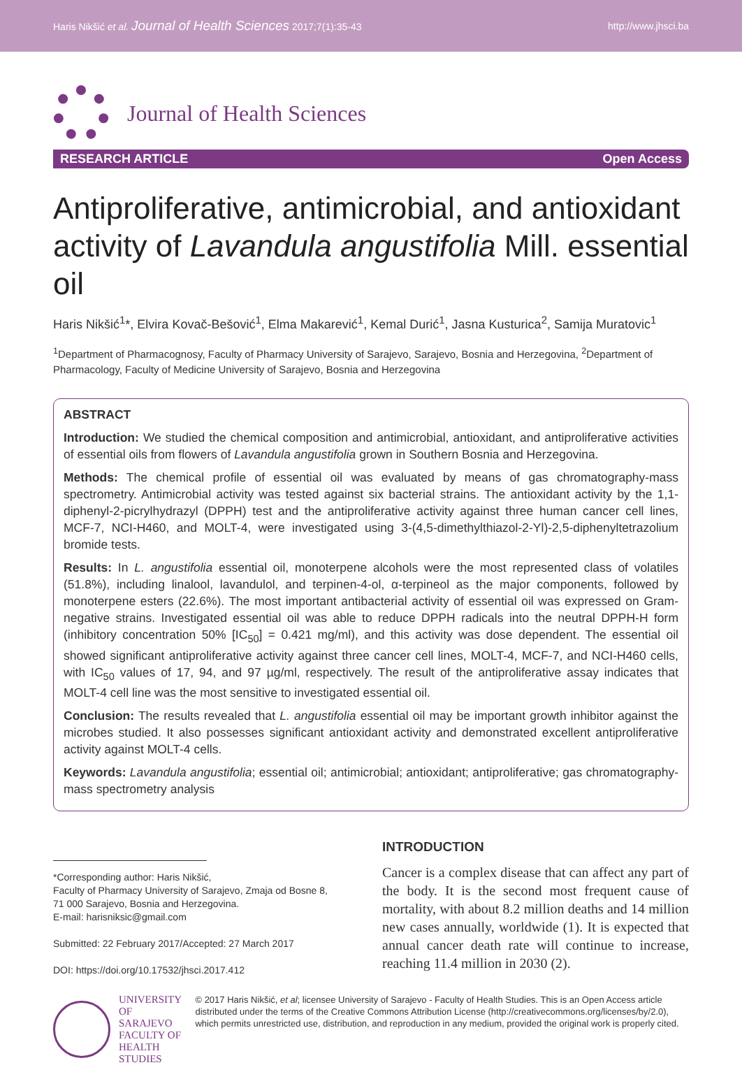Haris Nikšić et al. Journal of Health Sciences 2017;7(1):35-43 http://www.jhsci.ba
Journal of Health Sciences
RESEARCH ARTICLE Open Access
Antiproliferative, antimicrobial, and antioxidant activity of Lavandula angustifolia Mill. essential oil
Haris Nikšić<sup>1</sup>*, Elvira Kovač-Bešović<sup>1</sup>, Elma Makarević<sup>1</sup>, Kemal Durić<sup>1</sup>, Jasna Kusturica<sup>2</sup>, Samija Muratovic<sup>1</sup>
<sup>1</sup> Department of Pharmacognosy, Faculty of Pharmacy University of Sarajevo, Sarajevo, Bosnia and Herzegovina, <sup>2</sup>Department of Pharmacology, Faculty of Medicine University of Sarajevo, Bosnia and Herzegovina
ABSTRACT
Introduction: We studied the chemical composition and antimicrobial, antioxidant, and antiproliferative activities of essential oils from flowers of Lavandula angustifolia grown in Southern Bosnia and Herzegovina.
Methods: The chemical profile of essential oil was evaluated by means of gas chromatography-mass spectrometry. Antimicrobial activity was tested against six bacterial strains. The antioxidant activity by the 1,1-diphenyl-2-picrylhydrazyl (DPPH) test and the antiproliferative activity against three human cancer cell lines, MCF-7, NCI-H460, and MOLT-4, were investigated using 3-(4,5-dimethylthiazol-2-Yl)-2,5-diphenyltetrazolium bromide tests.
Results: In L. angustifolia essential oil, monoterpene alcohols were the most represented class of volatiles (51.8%), including linalool, lavandulol, and terpinen-4-ol, α-terpineol as the major components, followed by monoterpene esters (22.6%). The most important antibacterial activity of essential oil was expressed on Gram-negative strains. Investigated essential oil was able to reduce DPPH radicals into the neutral DPPH-H form (inhibitory concentration 50% [IC<sub>50</sub>] = 0.421 mg/ml), and this activity was dose dependent. The essential oil showed significant antiproliferative activity against three cancer cell lines, MOLT-4, MCF-7, and NCI-H460 cells, with IC<sub>50</sub> values of 17, 94, and 97 µg/ml, respectively. The result of the antiproliferative assay indicates that MOLT-4 cell line was the most sensitive to investigated essential oil.
Conclusion: The results revealed that L. angustifolia essential oil may be important growth inhibitor against the microbes studied. It also possesses significant antioxidant activity and demonstrated excellent antiproliferative activity against MOLT-4 cells.
Keywords: Lavandula angustifolia; essential oil; antimicrobial; antioxidant; antiproliferative; gas chromatography-mass spectrometry analysis
*Corresponding author: Haris Nikšić,
Faculty of Pharmacy University of Sarajevo, Zmaja od Bosne 8,
71 000 Sarajevo, Bosnia and Herzegovina.
E-mail: harisniksic@gmail.com
Submitted: 22 February 2017/Accepted: 27 March 2017
DOI: https://doi.org/10.17532/jhsci.2017.412
INTRODUCTION
Cancer is a complex disease that can affect any part of the body. It is the second most frequent cause of mortality, with about 8.2 million deaths and 14 million new cases annually, worldwide (1). It is expected that annual cancer death rate will continue to increase, reaching 11.4 million in 2030 (2).
UNIVERSITY OF SARAJEVO
FACULTY OF HEALTH STUDIES
© 2017 Haris Nikšić, et al; licensee University of Sarajevo - Faculty of Health Studies. This is an Open Access article distributed under the terms of the Creative Commons Attribution License (http://creativecommons.org/licenses/by/2.0), which permits unrestricted use, distribution, and reproduction in any medium, provided the original work is properly cited.